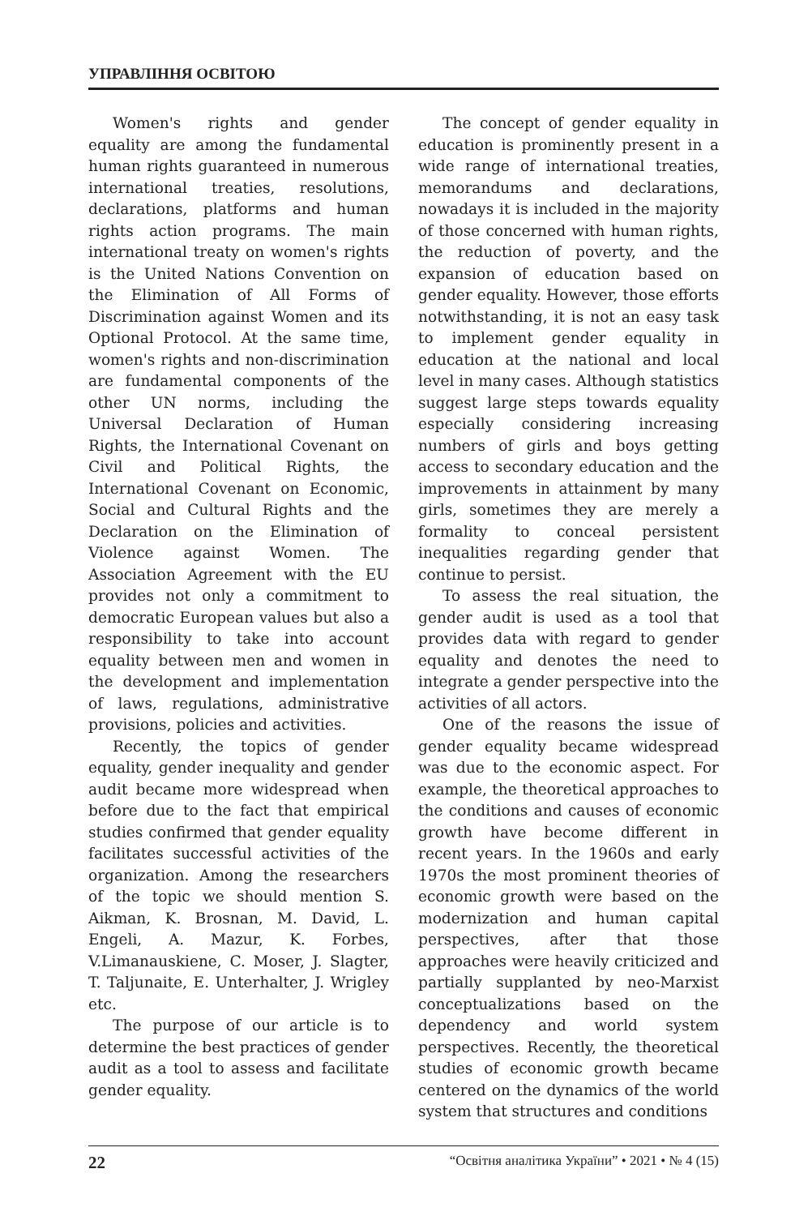УПРАВЛІННЯ ОСВІТОЮ
Women's rights and gender equality are among the fundamental human rights guaranteed in numerous international treaties, resolutions, declarations, platforms and human rights action programs. The main international treaty on women's rights is the United Nations Convention on the Elimination of All Forms of Discrimination against Women and its Optional Protocol. At the same time, women's rights and non-discrimination are fundamental components of the other UN norms, including the Universal Declaration of Human Rights, the International Covenant on Civil and Political Rights, the International Covenant on Economic, Social and Cultural Rights and the Declaration on the Elimination of Violence against Women. The Association Agreement with the EU provides not only a commitment to democratic European values but also a responsibility to take into account equality between men and women in the development and implementation of laws, regulations, administrative provisions, policies and activities.
Recently, the topics of gender equality, gender inequality and gender audit became more widespread when before due to the fact that empirical studies confirmed that gender equality facilitates successful activities of the organization. Among the researchers of the topic we should mention S. Aikman, K. Brosnan, M. David, L. Engeli, A. Mazur, K. Forbes, V.Limanauskiene, C. Moser, J. Slagter, T. Taljunaite, E. Unterhalter, J. Wrigley etc.
The purpose of our article is to determine the best practices of gender audit as a tool to assess and facilitate gender equality.
The concept of gender equality in education is prominently present in a wide range of international treaties, memorandums and declarations, nowadays it is included in the majority of those concerned with human rights, the reduction of poverty, and the expansion of education based on gender equality. However, those efforts notwithstanding, it is not an easy task to implement gender equality in education at the national and local level in many cases. Although statistics suggest large steps towards equality especially considering increasing numbers of girls and boys getting access to secondary education and the improvements in attainment by many girls, sometimes they are merely a formality to conceal persistent inequalities regarding gender that continue to persist.
To assess the real situation, the gender audit is used as a tool that provides data with regard to gender equality and denotes the need to integrate a gender perspective into the activities of all actors.
One of the reasons the issue of gender equality became widespread was due to the economic aspect. For example, the theoretical approaches to the conditions and causes of economic growth have become different in recent years. In the 1960s and early 1970s the most prominent theories of economic growth were based on the modernization and human capital perspectives, after that those approaches were heavily criticized and partially supplanted by neo-Marxist conceptualizations based on the dependency and world system perspectives. Recently, the theoretical studies of economic growth became centered on the dynamics of the world system that structures and conditions
22 “Освітня аналітика України” • 2021 • № 4 (15)